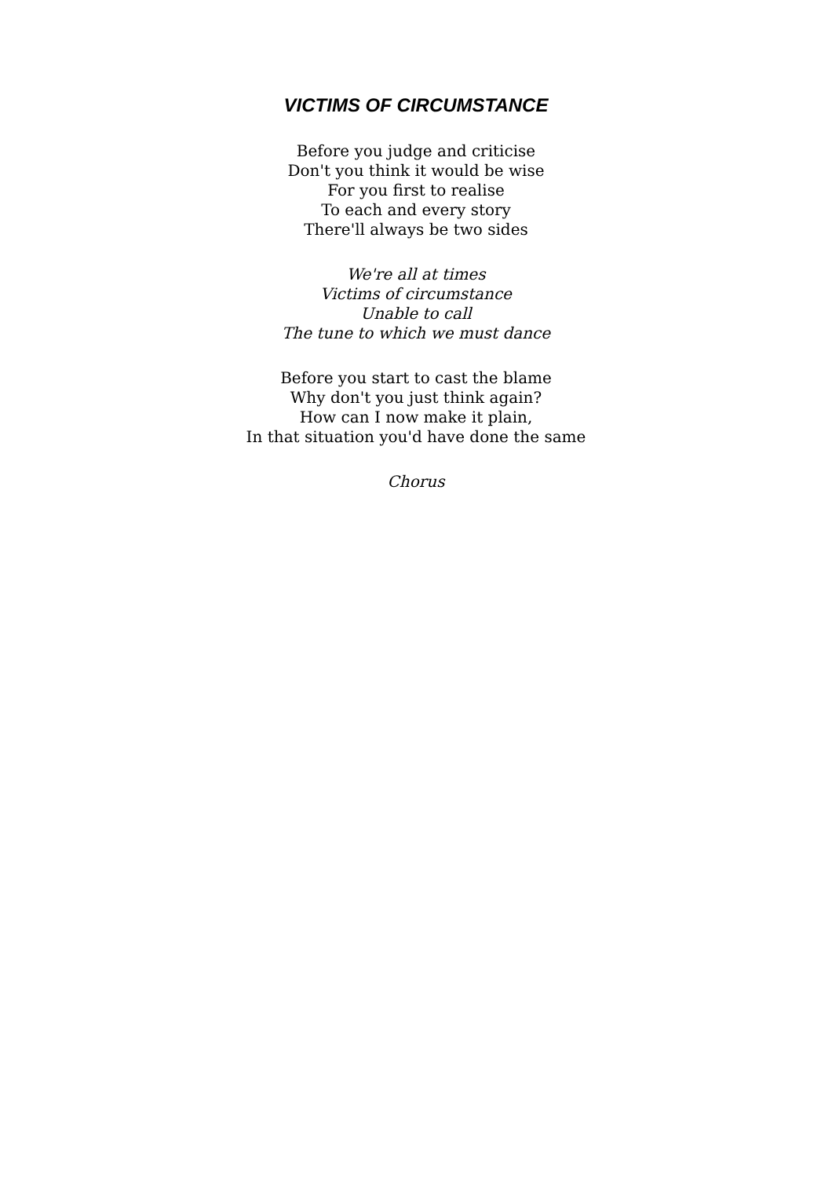VICTIMS OF CIRCUMSTANCE
Before you judge and criticise
Don't you think it would be wise
For you first to realise
To each and every story
There'll always be two sides
We're all at times
Victims of circumstance
Unable to call
The tune to which we must dance
Before you start to cast the blame
Why don't you just think again?
How can I now make it plain,
In that situation you'd have done the same
Chorus